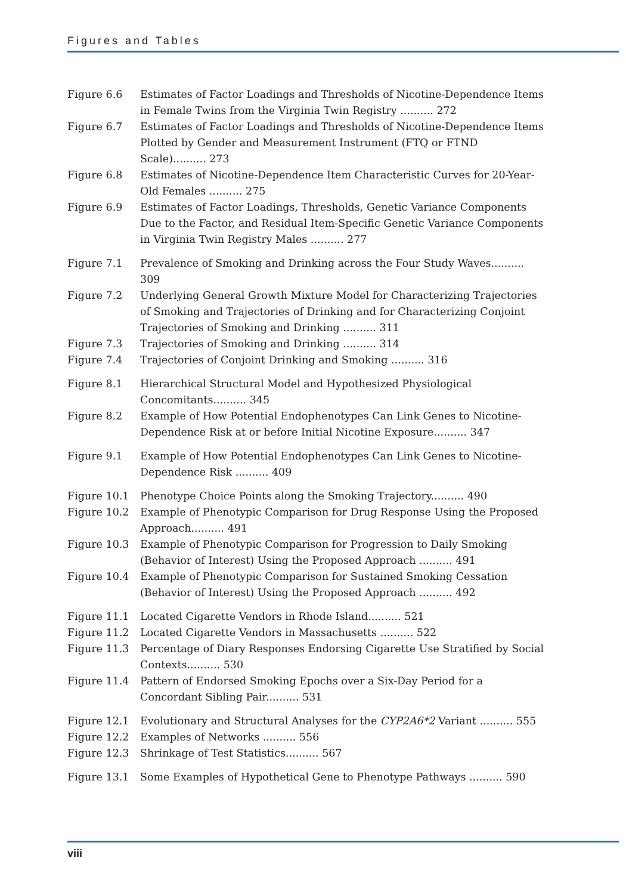Figures and Tables
Figure 6.6 Estimates of Factor Loadings and Thresholds of Nicotine-Dependence Items in Female Twins from the Virginia Twin Registry .......... 272
Figure 6.7 Estimates of Factor Loadings and Thresholds of Nicotine-Dependence Items Plotted by Gender and Measurement Instrument (FTQ or FTND Scale).......... 273
Figure 6.8 Estimates of Nicotine-Dependence Item Characteristic Curves for 20-Year-Old Females .......... 275
Figure 6.9 Estimates of Factor Loadings, Thresholds, Genetic Variance Components Due to the Factor, and Residual Item-Specific Genetic Variance Components in Virginia Twin Registry Males .......... 277
Figure 7.1 Prevalence of Smoking and Drinking across the Four Study Waves.......... 309
Figure 7.2 Underlying General Growth Mixture Model for Characterizing Trajectories of Smoking and Trajectories of Drinking and for Characterizing Conjoint Trajectories of Smoking and Drinking .......... 311
Figure 7.3 Trajectories of Smoking and Drinking .......... 314
Figure 7.4 Trajectories of Conjoint Drinking and Smoking .......... 316
Figure 8.1 Hierarchical Structural Model and Hypothesized Physiological Concomitants.......... 345
Figure 8.2 Example of How Potential Endophenotypes Can Link Genes to Nicotine-Dependence Risk at or before Initial Nicotine Exposure.......... 347
Figure 9.1 Example of How Potential Endophenotypes Can Link Genes to Nicotine-Dependence Risk .......... 409
Figure 10.1 Phenotype Choice Points along the Smoking Trajectory.......... 490
Figure 10.2 Example of Phenotypic Comparison for Drug Response Using the Proposed Approach.......... 491
Figure 10.3 Example of Phenotypic Comparison for Progression to Daily Smoking (Behavior of Interest) Using the Proposed Approach .......... 491
Figure 10.4 Example of Phenotypic Comparison for Sustained Smoking Cessation (Behavior of Interest) Using the Proposed Approach .......... 492
Figure 11.1 Located Cigarette Vendors in Rhode Island.......... 521
Figure 11.2 Located Cigarette Vendors in Massachusetts .......... 522
Figure 11.3 Percentage of Diary Responses Endorsing Cigarette Use Stratified by Social Contexts.......... 530
Figure 11.4 Pattern of Endorsed Smoking Epochs over a Six-Day Period for a Concordant Sibling Pair.......... 531
Figure 12.1 Evolutionary and Structural Analyses for the CYP2A6*2 Variant .......... 555
Figure 12.2 Examples of Networks .......... 556
Figure 12.3 Shrinkage of Test Statistics.......... 567
Figure 13.1 Some Examples of Hypothetical Gene to Phenotype Pathways .......... 590
viii